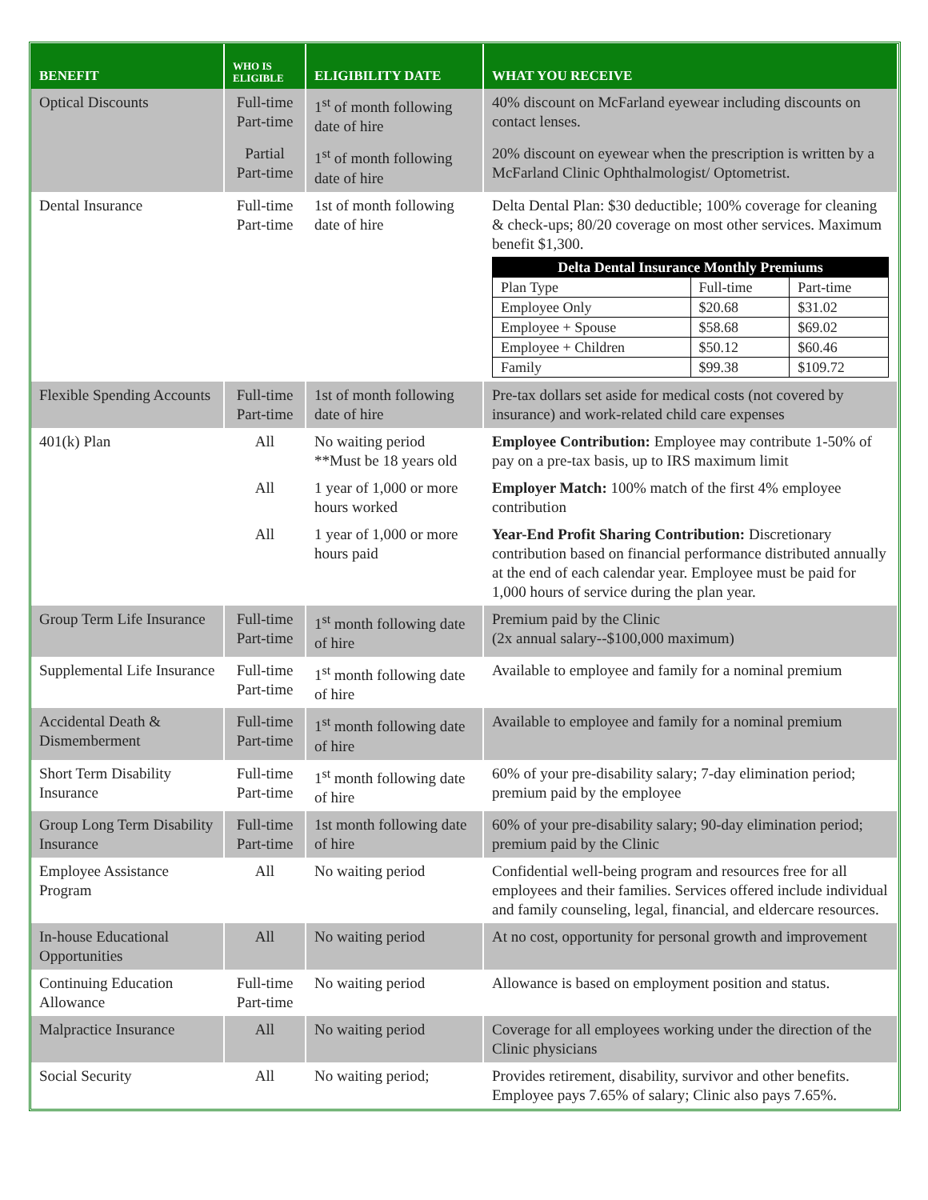| BENEFIT | WHO IS ELIGIBLE | ELIGIBILITY DATE | WHAT YOU RECEIVE |
| --- | --- | --- | --- |
| Optical Discounts | Full-time Part-time | 1<sup>st</sup> of month following date of hire | 40% discount on McFarland eyewear including discounts on contact lenses. |
| | Partial Part-time | 1<sup>st</sup> of month following date of hire | 20% discount on eyewear when the prescription is written by a McFarland Clinic Ophthalmologist/ Optometrist. |
| Dental Insurance | Full-time Part-time | 1st of month following date of hire | Delta Dental Plan: $30 deductible; 100% coverage for cleaning & check-ups; 80/20 coverage on most other services. Maximum benefit $1,300. / Delta Dental Insurance Monthly Premiums / / / / Plan Type / Full-time / Part-time / / Employee Only / $20.68 / $31.02 / / Employee + Spouse / $58.68 / $69.02 / / Employee + Children / $50.12 / $60.46 / / Family / $99.38 / $109.72 / |
| Flexible Spending Accounts | Full-time Part-time | 1st of month following date of hire | Pre-tax dollars set aside for medical costs (not covered by insurance) and work-related child care expenses |
| 401(k) Plan | All | No waiting period **Must be 18 years old | Employee Contribution: Employee may contribute 1-50% of pay on a pre-tax basis, up to IRS maximum limit |
| | All | 1 year of 1,000 or more hours worked | Employer Match: 100% match of the first 4% employee contribution |
| | All | 1 year of 1,000 or more hours paid | Year-End Profit Sharing Contribution: Discretionary contribution based on financial performance distributed annually at the end of each calendar year. Employee must be paid for 1,000 hours of service during the plan year. |
| Group Term Life Insurance | Full-time Part-time | 1<sup>st</sup> month following date of hire | Premium paid by the Clinic (2x annual salary--$100,000 maximum) |
| Supplemental Life Insurance | Full-time Part-time | 1<sup>st</sup> month following date of hire | Available to employee and family for a nominal premium |
| Accidental Death & Dismemberment | Full-time Part-time | 1<sup>st</sup> month following date of hire | Available to employee and family for a nominal premium |
| Short Term Disability Insurance | Full-time Part-time | 1<sup>st</sup> month following date of hire | 60% of your pre-disability salary; 7-day elimination period; premium paid by the employee |
| Group Long Term Disability Insurance | Full-time Part-time | 1st month following date of hire | 60% of your pre-disability salary; 90-day elimination period; premium paid by the Clinic |
| Employee Assistance Program | All | No waiting period | Confidential well-being program and resources free for all employees and their families. Services offered include individual and family counseling, legal, financial, and eldercare resources. |
| In-house Educational Opportunities | All | No waiting period | At no cost, opportunity for personal growth and improvement |
| Continuing Education Allowance | Full-time Part-time | No waiting period | Allowance is based on employment position and status. |
| Malpractice Insurance | All | No waiting period | Coverage for all employees working under the direction of the Clinic physicians |
| Social Security | All | No waiting period; | Provides retirement, disability, survivor and other benefits. Employee pays 7.65% of salary; Clinic also pays 7.65%. |